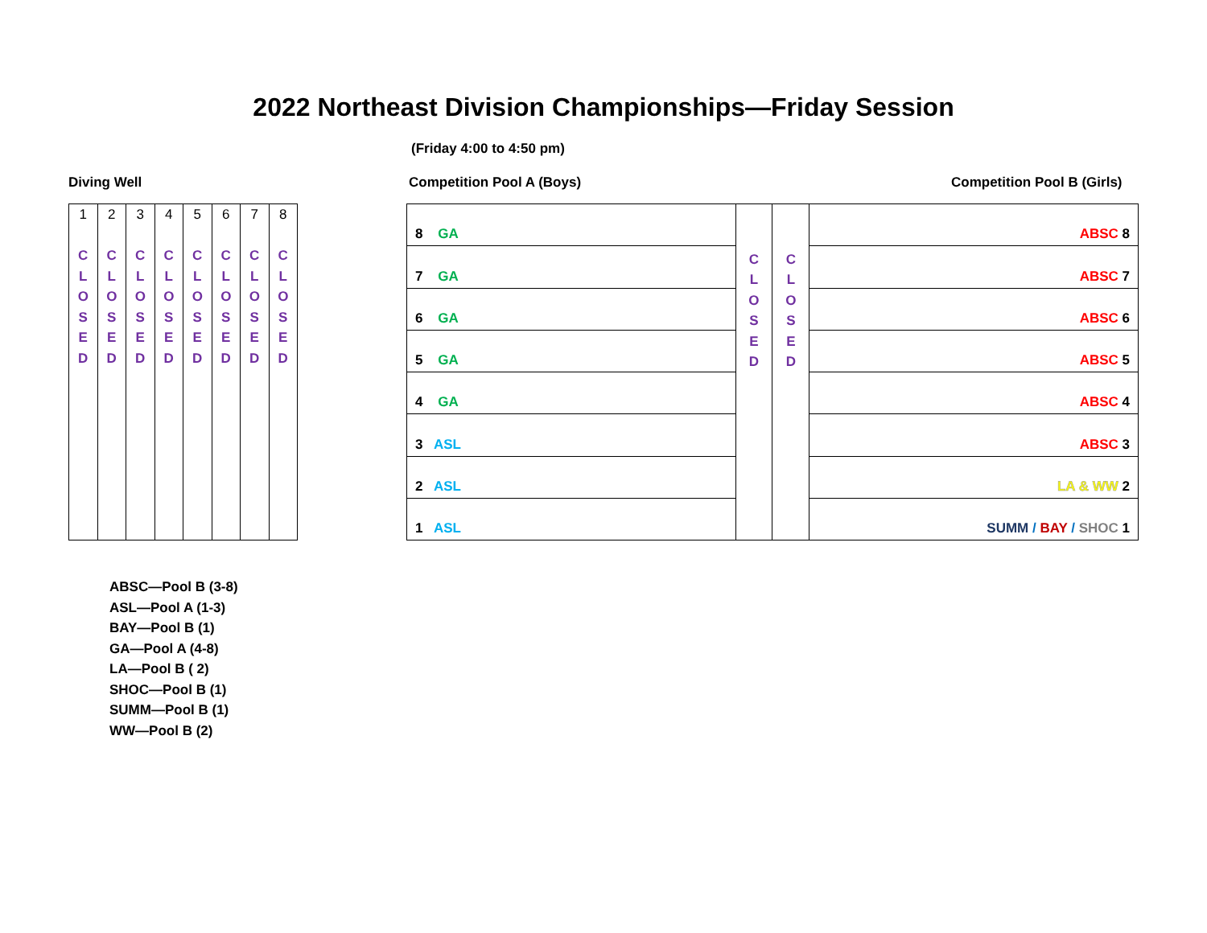2022 Northeast Division Championships—Friday Session
(Friday 4:00 to 4:50 pm)
Diving Well Competition Pool A (Boys) Competition Pool B (Girls)
| 1 C L O S E D | 2 C L O S E D | 3 C L O S E D | 4 C L O S E D | 5 C L O S E D | 6 C L O S E D | 7 C L O S E D | 8 C L O S E D |
| 8 GA | C L O S E D | C L O S E D | ABSC 8 |
| 7 GA | | | ABSC 7 |
| 6 GA | | | ABSC 6 |
| 5 GA | | | ABSC 5 |
| 4 GA | | | ABSC 4 |
| 3 ASL | | | ABSC 3 |
| 2 ASL | | | LA & WW 2 |
| 1 ASL | | | SUMM / BAY / SHOC 1 |
ABSC—Pool B (3-8)
ASL—Pool A (1-3)
BAY—Pool B (1)
GA—Pool A (4-8)
LA—Pool B ( 2)
SHOC—Pool B (1)
SUMM—Pool B (1)
WW—Pool B (2)